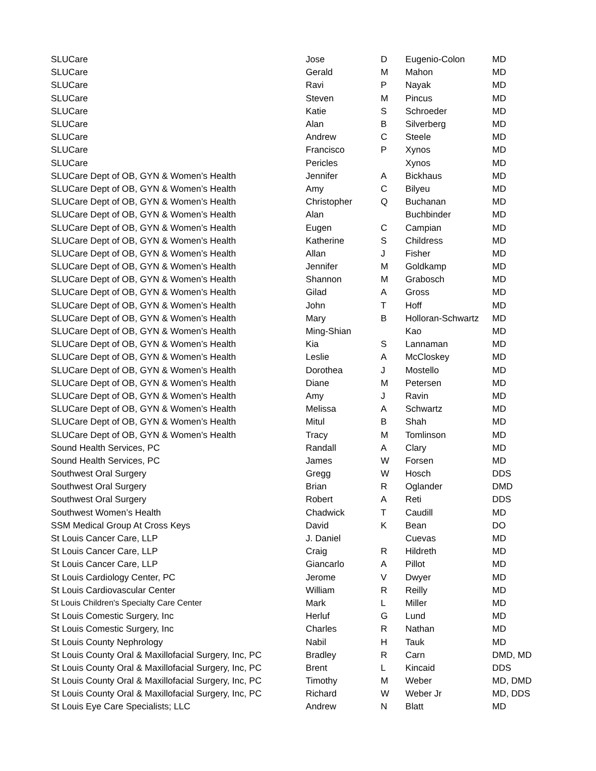| SLUCare | Jose | D | Eugenio-Colon | MD |
| SLUCare | Gerald | M | Mahon | MD |
| SLUCare | Ravi | P | Nayak | MD |
| SLUCare | Steven | M | Pincus | MD |
| SLUCare | Katie | S | Schroeder | MD |
| SLUCare | Alan | B | Silverberg | MD |
| SLUCare | Andrew | C | Steele | MD |
| SLUCare | Francisco | P | Xynos | MD |
| SLUCare | Pericles | | Xynos | MD |
| SLUCare Dept of OB, GYN & Women’s Health | Jennifer | A | Bickhaus | MD |
| SLUCare Dept of OB, GYN & Women’s Health | Amy | C | Bilyeu | MD |
| SLUCare Dept of OB, GYN & Women’s Health | Christopher | Q | Buchanan | MD |
| SLUCare Dept of OB, GYN & Women’s Health | Alan | | Buchbinder | MD |
| SLUCare Dept of OB, GYN & Women’s Health | Eugen | C | Campian | MD |
| SLUCare Dept of OB, GYN & Women’s Health | Katherine | S | Childress | MD |
| SLUCare Dept of OB, GYN & Women’s Health | Allan | J | Fisher | MD |
| SLUCare Dept of OB, GYN & Women’s Health | Jennifer | M | Goldkamp | MD |
| SLUCare Dept of OB, GYN & Women’s Health | Shannon | M | Grabosch | MD |
| SLUCare Dept of OB, GYN & Women’s Health | Gilad | A | Gross | MD |
| SLUCare Dept of OB, GYN & Women’s Health | John | T | Hoff | MD |
| SLUCare Dept of OB, GYN & Women’s Health | Mary | B | Holloran-Schwartz | MD |
| SLUCare Dept of OB, GYN & Women’s Health | Ming-Shian | | Kao | MD |
| SLUCare Dept of OB, GYN & Women’s Health | Kia | S | Lannaman | MD |
| SLUCare Dept of OB, GYN & Women’s Health | Leslie | A | McCloskey | MD |
| SLUCare Dept of OB, GYN & Women’s Health | Dorothea | J | Mostello | MD |
| SLUCare Dept of OB, GYN & Women’s Health | Diane | M | Petersen | MD |
| SLUCare Dept of OB, GYN & Women’s Health | Amy | J | Ravin | MD |
| SLUCare Dept of OB, GYN & Women’s Health | Melissa | A | Schwartz | MD |
| SLUCare Dept of OB, GYN & Women’s Health | Mitul | B | Shah | MD |
| SLUCare Dept of OB, GYN & Women’s Health | Tracy | M | Tomlinson | MD |
| Sound Health Services, PC | Randall | A | Clary | MD |
| Sound Health Services, PC | James | W | Forsen | MD |
| Southwest Oral Surgery | Gregg | W | Hosch | DDS |
| Southwest Oral Surgery | Brian | R | Oglander | DMD |
| Southwest Oral Surgery | Robert | A | Reti | DDS |
| Southwest Women’s Health | Chadwick | T | Caudill | MD |
| SSM Medical Group At Cross Keys | David | K | Bean | DO |
| St Louis Cancer Care, LLP | J. Daniel | | Cuevas | MD |
| St Louis Cancer Care, LLP | Craig | R | Hildreth | MD |
| St Louis Cancer Care, LLP | Giancarlo | A | Pillot | MD |
| St Louis Cardiology Center, PC | Jerome | V | Dwyer | MD |
| St Louis Cardiovascular Center | William | R | Reilly | MD |
| St Louis Children's Specialty Care Center | Mark | L | Miller | MD |
| St Louis Comestic Surgery, Inc | Herluf | G | Lund | MD |
| St Louis Comestic Surgery, Inc | Charles | R | Nathan | MD |
| St Louis County Nephrology | Nabil | H | Tauk | MD |
| St Louis County Oral & Maxillofacial Surgery, Inc, PC | Bradley | R | Carn | DMD, MD |
| St Louis County Oral & Maxillofacial Surgery, Inc, PC | Brent | L | Kincaid | DDS |
| St Louis County Oral & Maxillofacial Surgery, Inc, PC | Timothy | M | Weber | MD, DMD |
| St Louis County Oral & Maxillofacial Surgery, Inc, PC | Richard | W | Weber Jr | MD, DDS |
| St Louis Eye Care Specialists; LLC | Andrew | N | Blatt | MD |